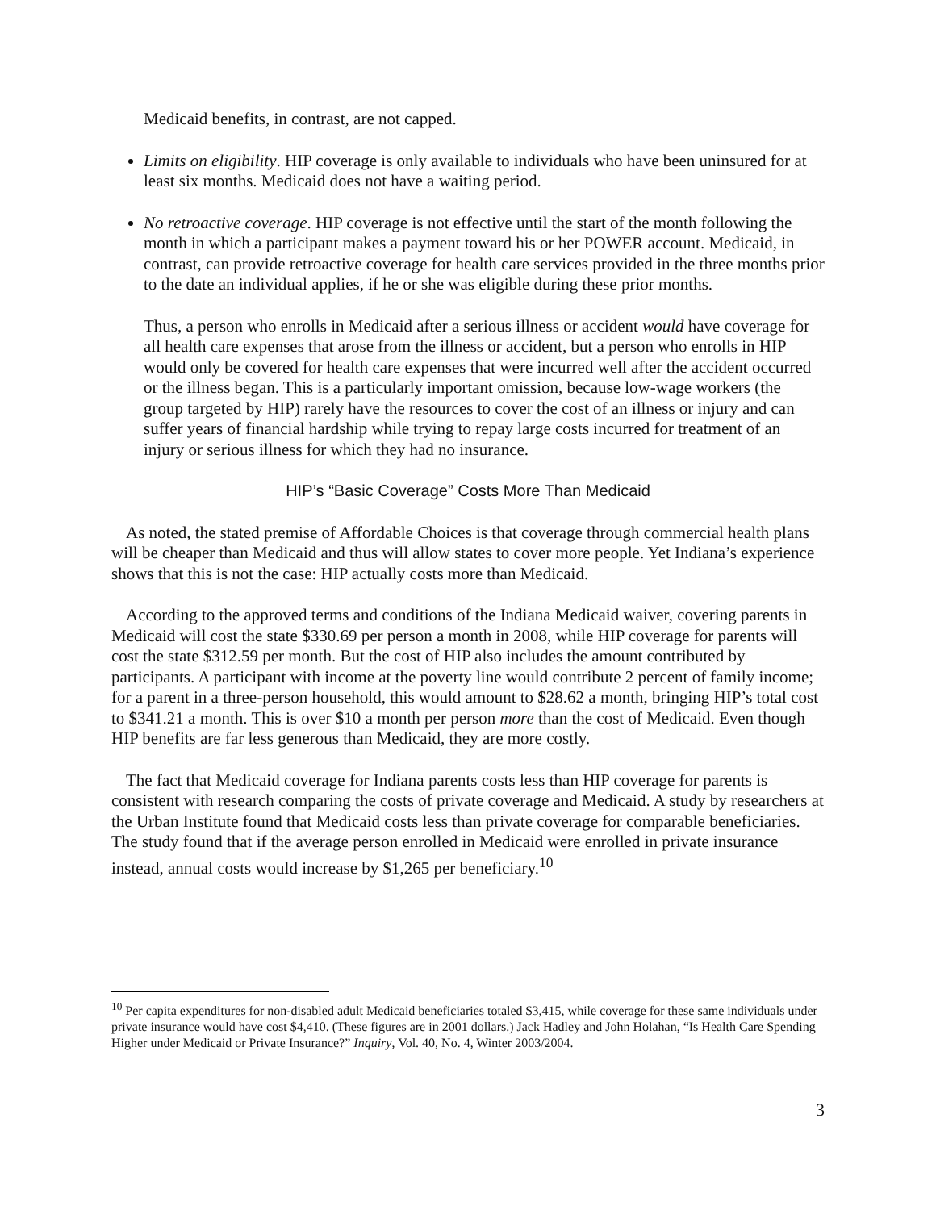Medicaid benefits, in contrast, are not capped.
Limits on eligibility. HIP coverage is only available to individuals who have been uninsured for at least six months. Medicaid does not have a waiting period.
No retroactive coverage. HIP coverage is not effective until the start of the month following the month in which a participant makes a payment toward his or her POWER account. Medicaid, in contrast, can provide retroactive coverage for health care services provided in the three months prior to the date an individual applies, if he or she was eligible during these prior months.
Thus, a person who enrolls in Medicaid after a serious illness or accident would have coverage for all health care expenses that arose from the illness or accident, but a person who enrolls in HIP would only be covered for health care expenses that were incurred well after the accident occurred or the illness began. This is a particularly important omission, because low-wage workers (the group targeted by HIP) rarely have the resources to cover the cost of an illness or injury and can suffer years of financial hardship while trying to repay large costs incurred for treatment of an injury or serious illness for which they had no insurance.
HIP’s “Basic Coverage” Costs More Than Medicaid
As noted, the stated premise of Affordable Choices is that coverage through commercial health plans will be cheaper than Medicaid and thus will allow states to cover more people. Yet Indiana’s experience shows that this is not the case: HIP actually costs more than Medicaid.
According to the approved terms and conditions of the Indiana Medicaid waiver, covering parents in Medicaid will cost the state $330.69 per person a month in 2008, while HIP coverage for parents will cost the state $312.59 per month. But the cost of HIP also includes the amount contributed by participants. A participant with income at the poverty line would contribute 2 percent of family income; for a parent in a three-person household, this would amount to $28.62 a month, bringing HIP’s total cost to $341.21 a month. This is over $10 a month per person more than the cost of Medicaid. Even though HIP benefits are far less generous than Medicaid, they are more costly.
The fact that Medicaid coverage for Indiana parents costs less than HIP coverage for parents is consistent with research comparing the costs of private coverage and Medicaid. A study by researchers at the Urban Institute found that Medicaid costs less than private coverage for comparable beneficiaries. The study found that if the average person enrolled in Medicaid were enrolled in private insurance instead, annual costs would increase by $1,265 per beneficiary.<sup>10</sup>
<sup>10</sup> Per capita expenditures for non-disabled adult Medicaid beneficiaries totaled $3,415, while coverage for these same individuals under private insurance would have cost $4,410. (These figures are in 2001 dollars.) Jack Hadley and John Holahan, “Is Health Care Spending Higher under Medicaid or Private Insurance?” Inquiry, Vol. 40, No. 4, Winter 2003/2004.
3